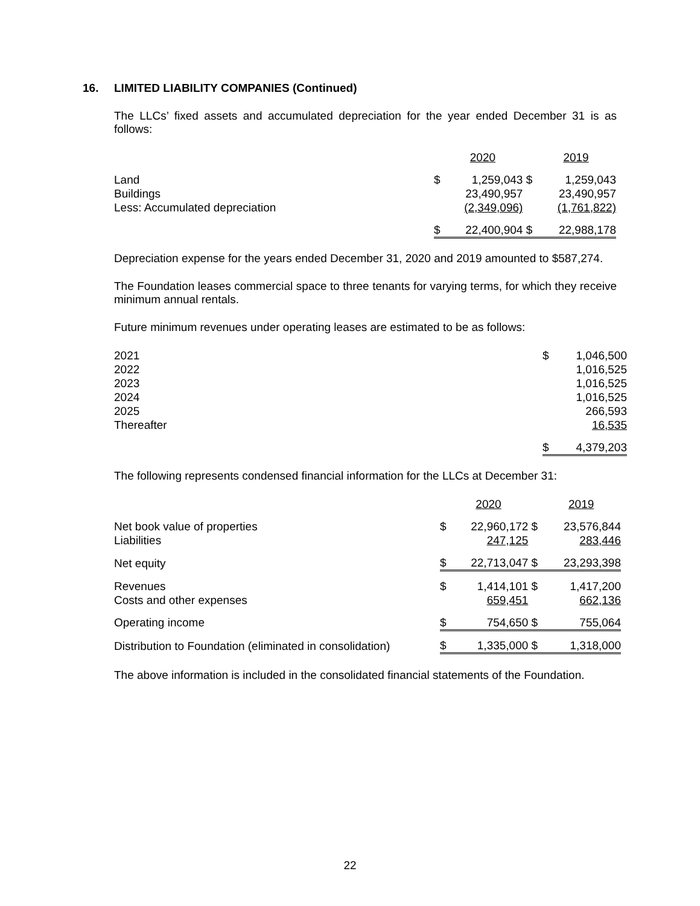16. LIMITED LIABILITY COMPANIES (Continued)
The LLCs’ fixed assets and accumulated depreciation for the year ended December 31 is as follows:
| | | 2020 | | 2019 |
| Land | $ | 1,259,043 | $ | 1,259,043 |
| Buildings | | 23,490,957 | | 23,490,957 |
| Less: Accumulated depreciation | | (2,349,096) | | (1,761,822) |
| | $ | 22,400,904 | $ | 22,988,178 |
Depreciation expense for the years ended December 31, 2020 and 2019 amounted to $587,274.
The Foundation leases commercial space to three tenants for varying terms, for which they receive minimum annual rentals.
Future minimum revenues under operating leases are estimated to be as follows:
| 2021 | $ | 1,046,500 |
| 2022 | | 1,016,525 |
| 2023 | | 1,016,525 |
| 2024 | | 1,016,525 |
| 2025 | | 266,593 |
| Thereafter | | 16,535 |
| | $ | 4,379,203 |
The following represents condensed financial information for the LLCs at December 31:
| | | 2020 | | 2019 |
| Net book value of properties | $ | 22,960,172 | $ | 23,576,844 |
| Liabilities | | 247,125 | | 283,446 |
| Net equity | $ | 22,713,047 | $ | 23,293,398 |
| Revenues | $ | 1,414,101 | $ | 1,417,200 |
| Costs and other expenses | | 659,451 | | 662,136 |
| Operating income | $ | 754,650 | $ | 755,064 |
| Distribution to Foundation (eliminated in consolidation) | $ | 1,335,000 | $ | 1,318,000 |
The above information is included in the consolidated financial statements of the Foundation.
22